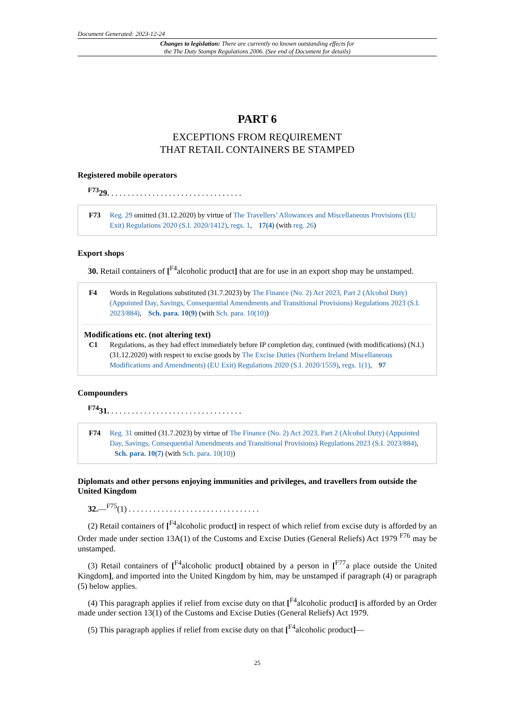Document Generated: 2023-12-24
Changes to legislation: There are currently no known outstanding effects for
the The Duty Stamps Regulations 2006. (See end of Document for details)
PART 6
EXCEPTIONS FROM REQUIREMENT
THAT RETAIL CONTAINERS BE STAMPED
Registered mobile operators
<sup>F73</sup>29. . . . . . . . . . . . . . . . . . . . . . . . . . . . . . . . .
F73 Reg. 29 omitted (31.12.2020) by virtue of The Travellers’ Allowances and Miscellaneous Provisions (EU Exit) Regulations 2020 (S.I. 2020/1412), regs. 1, 17(4) (with reg. 26)
Export shops
30. Retail containers of [<sup>F4</sup>alcoholic product] that are for use in an export shop may be unstamped.
F4 Words in Regulations substituted (31.7.2023) by The Finance (No. 2) Act 2023, Part 2 (Alcohol Duty) (Appointed Day, Savings, Consequential Amendments and Transitional Provisions) Regulations 2023 (S.I. 2023/884), Sch. para. 10(9) (with Sch. para. 10(10))
Modifications etc. (not altering text)
C1 Regulations, as they had effect immediately before IP completion day, continued (with modifications) (N.I.) (31.12.2020) with respect to excise goods by The Excise Duties (Northern Ireland Miscellaneous Modifications and Amendments) (EU Exit) Regulations 2020 (S.I. 2020/1559), regs. 1(1), 97
Compounders
<sup>F74</sup>31. . . . . . . . . . . . . . . . . . . . . . . . . . . . . . . . .
F74 Reg. 31 omitted (31.7.2023) by virtue of The Finance (No. 2) Act 2023, Part 2 (Alcohol Duty) (Appointed Day, Savings, Consequential Amendments and Transitional Provisions) Regulations 2023 (S.I. 2023/884), Sch. para. 10(7) (with Sch. para. 10(10))
Diplomats and other persons enjoying immunities and privileges, and travellers from outside the United Kingdom
32.—<sup>F75</sup>(1) . . . . . . . . . . . . . . . . . . . . . . . . . . . . . . . .
(2) Retail containers of [<sup>F4</sup>alcoholic product] in respect of which relief from excise duty is afforded by an Order made under section 13A(1) of the Customs and Excise Duties (General Reliefs) Act 1979 <sup>F76</sup> may be unstamped.
(3) Retail containers of [<sup>F4</sup>alcoholic product] obtained by a person in [<sup>F77</sup>a place outside the United Kingdom], and imported into the United Kingdom by him, may be unstamped if paragraph (4) or paragraph (5) below applies.
(4) This paragraph applies if relief from excise duty on that [<sup>F4</sup>alcoholic product] is afforded by an Order made under section 13(1) of the Customs and Excise Duties (General Reliefs) Act 1979.
(5) This paragraph applies if relief from excise duty on that [<sup>F4</sup>alcoholic product]—
25